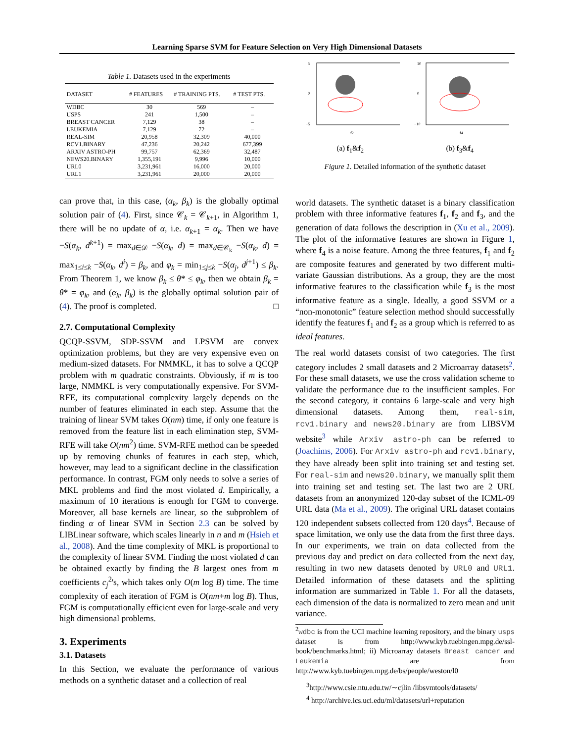Learning Sparse SVM for Feature Selection on Very High Dimensional Datasets
Table 1. Datasets used in the experiments
| DATASET | # FEATURES | # TRAINING PTS. | # TEST PTS. |
| --- | --- | --- | --- |
| WDBC | 30 | 569 | – |
| USPS | 241 | 1,500 | – |
| BREAST CANCER | 7,129 | 38 | – |
| LEUKEMIA | 7,129 | 72 | – |
| REAL-SIM | 20,958 | 32,309 | 40,000 |
| RCV1.BINARY | 47,236 | 20,242 | 677,399 |
| ARXIV ASTRO-PH | 99,757 | 62,369 | 32,487 |
| NEWS20.BINARY | 1,355,191 | 9,996 | 10,000 |
| URL0 | 3,231,961 | 16,000 | 20,000 |
| URL1 | 3,231,961 | 20,000 | 20,000 |
can prove that, in this case, (α<sub>k</sub>, β<sub>k</sub>) is the globally optimal solution pair of (4). First, since 𝒞<sub>k</sub> = 𝒞<sub>k+1</sub>, in Algorithm 1, there will be no update of α, i.e. α<sub>k+1</sub> = α<sub>k</sub>. Then we have −S(α<sub>k</sub>, d<sup>k+1</sup>) = max<sub>d∈𝒟</sub> −S(α<sub>k</sub>, d) = max<sub>d∈𝒞<sub>k</sub></sub> −S(α<sub>k</sub>, d) = max<sub>1≤i≤k</sub> −S(α<sub>k</sub>, d<sup>i</sup>) = β<sub>k</sub>, and φ<sub>k</sub> = min<sub>1≤j≤k</sub> −S(α<sub>j</sub>, d<sup>j+1</sup>) ≤ β<sub>k</sub>. From Theorem 1, we know β<sub>k</sub> ≤ θ* ≤ φ<sub>k</sub>, then we obtain β<sub>k</sub> = θ* = φ<sub>k</sub>, and (α<sub>k</sub>, β<sub>k</sub>) is the globally optimal solution pair of (4). The proof is completed. □
2.7. Computational Complexity
QCQP-SSVM, SDP-SSVM and LPSVM are convex optimization problems, but they are very expensive even on medium-sized datasets. For NMMKL, it has to solve a QCQP problem with m quadratic constraints. Obviously, if m is too large, NMMKL is very computationally expensive. For SVM-RFE, its computational complexity largely depends on the number of features eliminated in each step. Assume that the training of linear SVM takes O(nm) time, if only one feature is removed from the feature list in each elimination step, SVM-RFE will take O(nm<sup>2</sup>) time. SVM-RFE method can be speeded up by removing chunks of features in each step, which, however, may lead to a significant decline in the classification performance. In contrast, FGM only needs to solve a series of MKL problems and find the most violated d. Empirically, a maximum of 10 iterations is enough for FGM to converge. Moreover, all base kernels are linear, so the subproblem of finding α of linear SVM in Section 2.3 can be solved by LIBLinear software, which scales linearly in n and m (Hsieh et al., 2008). And the time complexity of MKL is proportional to the complexity of linear SVM. Finding the most violated d can be obtained exactly by finding the B largest ones from m coefficients c<sub>j</sub><sup>2</sup>'s, which takes only O(m log B) time. The time complexity of each iteration of FGM is O(nm+m log B). Thus, FGM is computationally efficient even for large-scale and very high dimensional problems.
3. Experiments
3.1. Datasets
In this Section, we evaluate the performance of various methods on a synthetic dataset and a collection of real
5
0
−5
f2
(a) f<sub>1</sub>&f<sub>2</sub>
10
0
−10
f4
(b) f<sub>3</sub>&f<sub>4</sub>
Figure 1. Detailed information of the synthetic dataset
world datasets. The synthetic dataset is a binary classification problem with three informative features f<sub>1</sub>, f<sub>2</sub> and f<sub>3</sub>, and the generation of data follows the description in (Xu et al., 2009). The plot of the informative features are shown in Figure 1, where f<sub>4</sub> is a noise feature. Among the three features, f<sub>1</sub> and f<sub>2</sub> are composite features and generated by two different multi-variate Gaussian distributions. As a group, they are the most informative features to the classification while f<sub>3</sub> is the most informative feature as a single. Ideally, a good SSVM or a “non-monotonic” feature selection method should successfully identify the features f<sub>1</sub> and f<sub>2</sub> as a group which is referred to as ideal features.
The real world datasets consist of two categories. The first category includes 2 small datasets and 2 Microarray datasets<sup>2</sup>. For these small datasets, we use the cross validation scheme to validate the performance due to the insufficient samples. For the second category, it contains 6 large-scale and very high dimensional datasets. Among them, real-sim, rcv1.binary and news20.binary are from LIBSVM website<sup>3</sup> while Arxiv astro-ph can be referred to (Joachims, 2006). For Arxiv astro-ph and rcv1.binary, they have already been split into training set and testing set. For real-sim and news20.binary, we manually split them into training set and testing set. The last two are 2 URL datasets from an anonymized 120-day subset of the ICML-09 URL data (Ma et al., 2009). The original URL dataset contains 120 independent subsets collected from 120 days<sup>4</sup>. Because of space limitation, we only use the data from the first three days. In our experiments, we train on data collected from the previous day and predict on data collected from the next day, resulting in two new datasets denoted by URL0 and URL1. Detailed information of these datasets and the splitting information are summarized in Table 1. For all the datasets, each dimension of the data is normalized to zero mean and unit variance.
<sup>2</sup> wdbc is from the UCI machine learning repository, and the binary usps dataset is from http://www.kyb.tuebingen.mpg.de/ssl-book/benchmarks.html; ii) Microarray datasets Breast cancer and Leukemia are from http://www.kyb.tuebingen.mpg.de/bs/people/weston/l0
<sup>3</sup> http://www.csie.ntu.edu.tw/∼cjlin /libsvmtools/datasets/
<sup>4</sup> http://archive.ics.uci.edu/ml/datasets/url+reputation